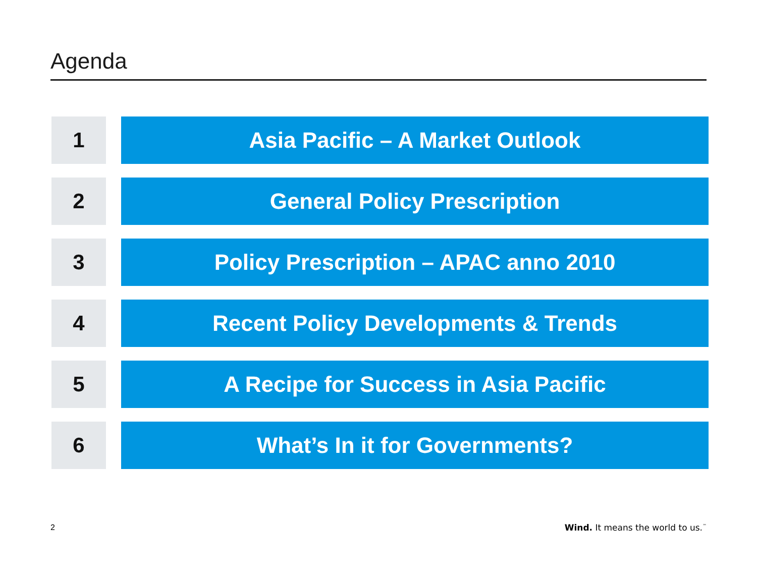Agenda
1 Asia Pacific – A Market Outlook
2 General Policy Prescription
3 Policy Prescription – APAC anno 2010
4 Recent Policy Developments & Trends
5 A Recipe for Success in Asia Pacific
6 What’s In it for Governments?
2
Wind. It means the world to us.<sup>™</sup>